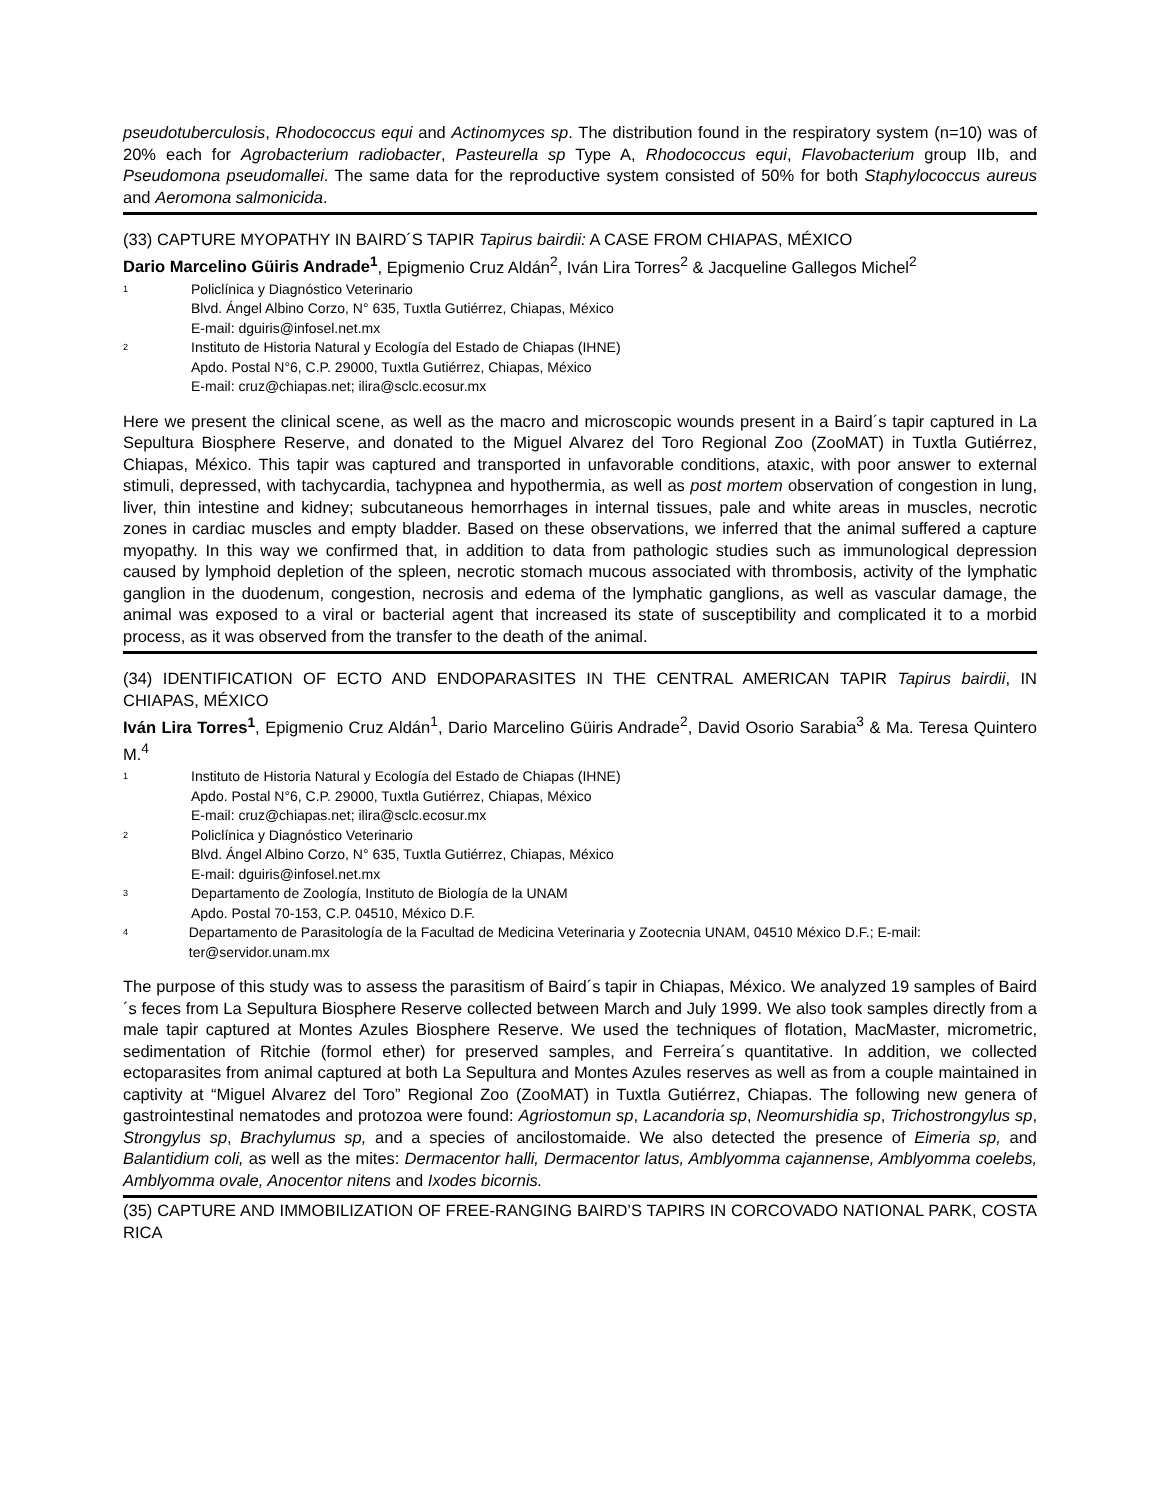pseudotuberculosis, Rhodococcus equi and Actinomyces sp. The distribution found in the respiratory system (n=10) was of 20% each for Agrobacterium radiobacter, Pasteurella sp Type A, Rhodococcus equi, Flavobacterium group IIb, and Pseudomona pseudomallei. The same data for the reproductive system consisted of 50% for both Staphylococcus aureus and Aeromona salmonicida.
(33) CAPTURE MYOPATHY IN BAIRD´S TAPIR Tapirus bairdii: A CASE FROM CHIAPAS, MÉXICO
Dario Marcelino Güiris Andrade<sup>1</sup>, Epigmenio Cruz Aldán<sup>2</sup>, Iván Lira Torres<sup>2</sup> & Jacqueline Gallegos Michel<sup>2</sup>
1 Policlínica y Diagnóstico Veterinario
Blvd. Ángel Albino Corzo, N° 635, Tuxtla Gutiérrez, Chiapas, México
E-mail: dguiris@infosel.net.mx
2 Instituto de Historia Natural y Ecología del Estado de Chiapas (IHNE)
Apdo. Postal N°6, C.P. 29000, Tuxtla Gutiérrez, Chiapas, México
E-mail: cruz@chiapas.net; ilira@sclc.ecosur.mx
Here we present the clinical scene, as well as the macro and microscopic wounds present in a Baird´s tapir captured in La Sepultura Biosphere Reserve, and donated to the Miguel Alvarez del Toro Regional Zoo (ZooMAT) in Tuxtla Gutiérrez, Chiapas, México. This tapir was captured and transported in unfavorable conditions, ataxic, with poor answer to external stimuli, depressed, with tachycardia, tachypnea and hypothermia, as well as post mortem observation of congestion in lung, liver, thin intestine and kidney; subcutaneous hemorrhages in internal tissues, pale and white areas in muscles, necrotic zones in cardiac muscles and empty bladder. Based on these observations, we inferred that the animal suffered a capture myopathy. In this way we confirmed that, in addition to data from pathologic studies such as immunological depression caused by lymphoid depletion of the spleen, necrotic stomach mucous associated with thrombosis, activity of the lymphatic ganglion in the duodenum, congestion, necrosis and edema of the lymphatic ganglions, as well as vascular damage, the animal was exposed to a viral or bacterial agent that increased its state of susceptibility and complicated it to a morbid process, as it was observed from the transfer to the death of the animal.
(34) IDENTIFICATION OF ECTO AND ENDOPARASITES IN THE CENTRAL AMERICAN TAPIR Tapirus bairdii, IN CHIAPAS, MÉXICO
Iván Lira Torres<sup>1</sup>, Epigmenio Cruz Aldán<sup>1</sup>, Dario Marcelino Güiris Andrade<sup>2</sup>, David Osorio Sarabia<sup>3</sup> & Ma. Teresa Quintero M.<sup>4</sup>
1 Instituto de Historia Natural y Ecología del Estado de Chiapas (IHNE)
Apdo. Postal N°6, C.P. 29000, Tuxtla Gutiérrez, Chiapas, México
E-mail: cruz@chiapas.net; ilira@sclc.ecosur.mx
2 Policlínica y Diagnóstico Veterinario
Blvd. Ángel Albino Corzo, N° 635, Tuxtla Gutiérrez, Chiapas, México
E-mail: dguiris@infosel.net.mx
3 Departamento de Zoología, Instituto de Biología de la UNAM
Apdo. Postal 70-153, C.P. 04510, México D.F.
4 Departamento de Parasitología de la Facultad de Medicina Veterinaria y Zootecnia UNAM, 04510 México D.F.; E-mail: ter@servidor.unam.mx
The purpose of this study was to assess the parasitism of Baird´s tapir in Chiapas, México. We analyzed 19 samples of Baird´s feces from La Sepultura Biosphere Reserve collected between March and July 1999. We also took samples directly from a male tapir captured at Montes Azules Biosphere Reserve. We used the techniques of flotation, MacMaster, micrometric, sedimentation of Ritchie (formol ether) for preserved samples, and Ferreira´s quantitative. In addition, we collected ectoparasites from animal captured at both La Sepultura and Montes Azules reserves as well as from a couple maintained in captivity at “Miguel Alvarez del Toro” Regional Zoo (ZooMAT) in Tuxtla Gutiérrez, Chiapas. The following new genera of gastrointestinal nematodes and protozoa were found: Agriostomun sp, Lacandoria sp, Neomurshidia sp, Trichostrongylus sp, Strongylus sp, Brachylumus sp, and a species of ancilostomaide. We also detected the presence of Eimeria sp, and Balantidium coli, as well as the mites: Dermacentor halli, Dermacentor latus, Amblyomma cajannense, Amblyomma coelebs, Amblyomma ovale, Anocentor nitens and Ixodes bicornis.
(35) CAPTURE AND IMMOBILIZATION OF FREE-RANGING BAIRD’S TAPIRS IN CORCOVADO NATIONAL PARK, COSTA RICA